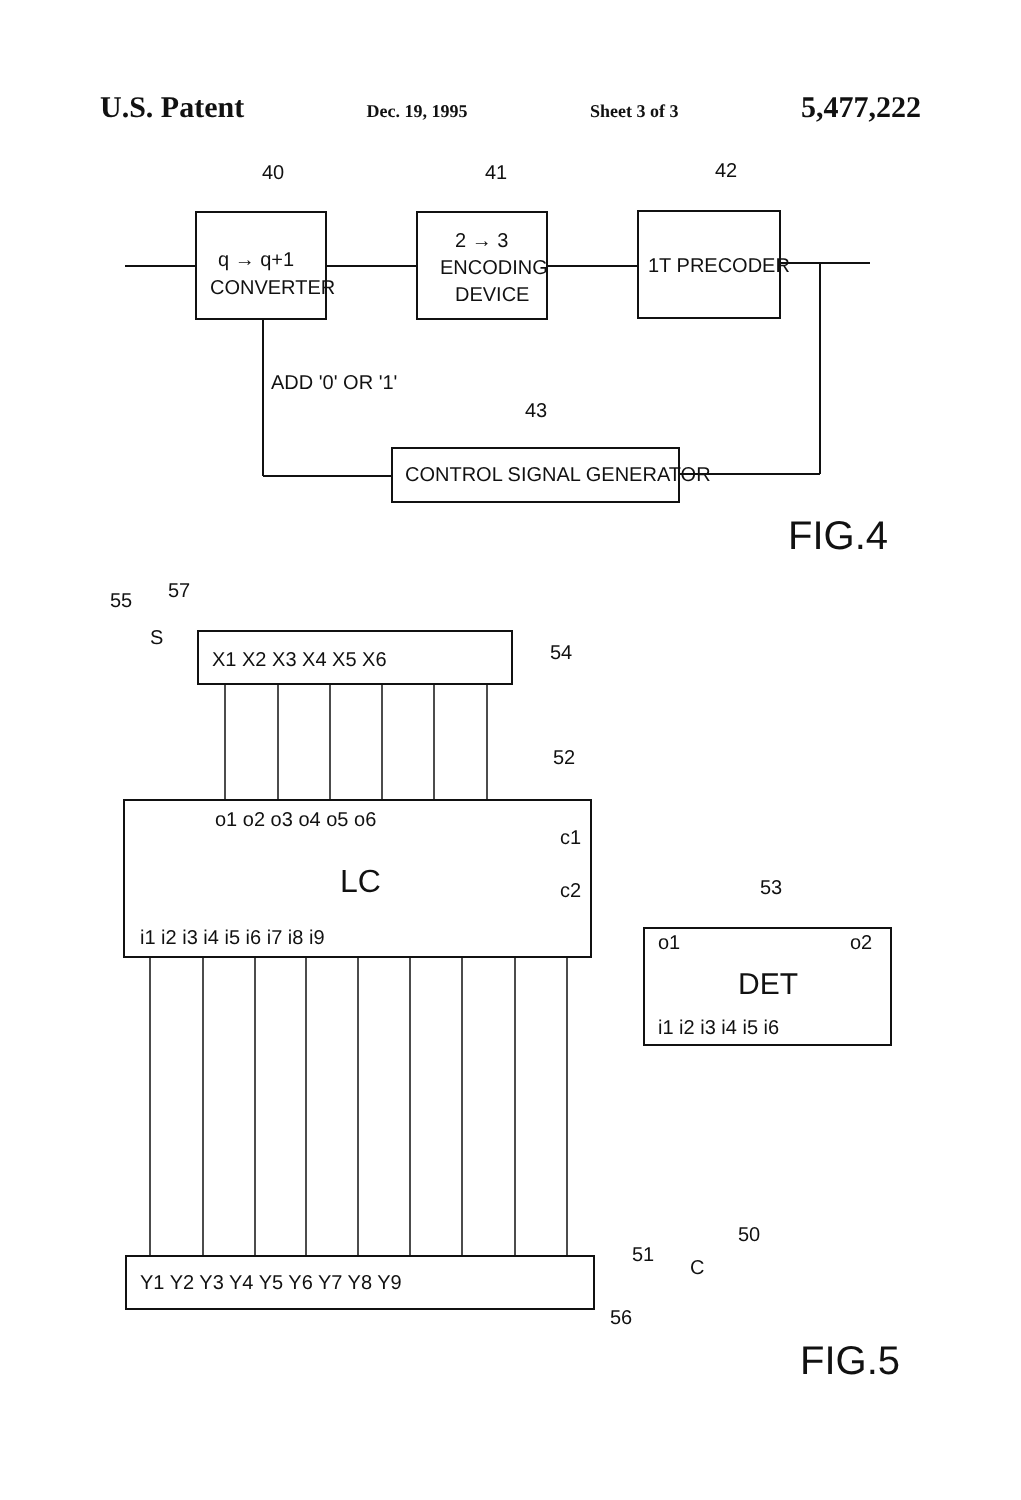U.S. Patent Dec. 19, 1995 Sheet 3 of 3 5,477,222
q → q+1
CONVERTER
2 → 3
ENCODING
DEVICE
1T PRECODER
CONTROL SIGNAL GENERATOR
ADD '0' OR '1'
40
41
42
43
FIG.4
55
57
S
54
X1 X2 X3 X4 X5 X6
52
o1 o2 o3 o4 o5 o6
c1
c2
LC
i1 i2 i3 i4 i5 i6 i7 i8 i9
53
o1
o2
DET
i1 i2 i3 i4 i5 i6
Y1 Y2 Y3 Y4 Y5 Y6 Y7 Y8 Y9
51
50
C
56
FIG.5